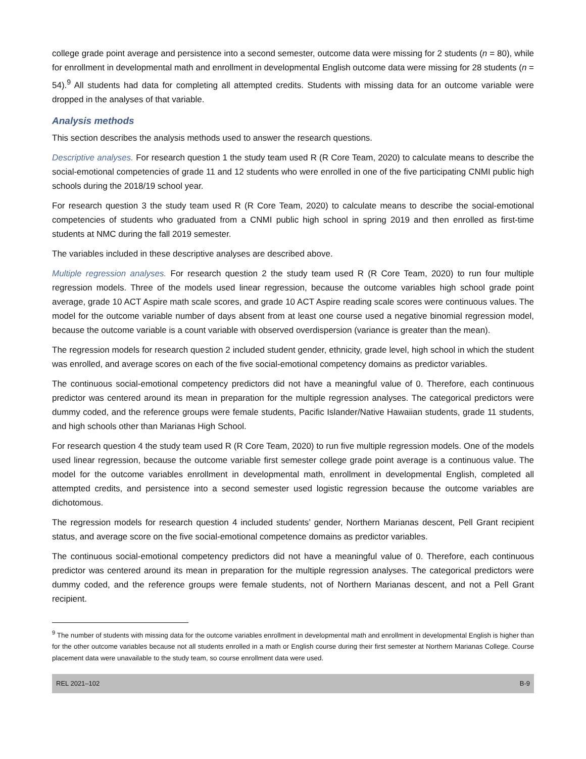college grade point average and persistence into a second semester, outcome data were missing for 2 students (n = 80), while for enrollment in developmental math and enrollment in developmental English outcome data were missing for 28 students (n = 54).<sup>9</sup> All students had data for completing all attempted credits. Students with missing data for an outcome variable were dropped in the analyses of that variable.
Analysis methods
This section describes the analysis methods used to answer the research questions.
Descriptive analyses. For research question 1 the study team used R (R Core Team, 2020) to calculate means to describe the social-emotional competencies of grade 11 and 12 students who were enrolled in one of the five participating CNMI public high schools during the 2018/19 school year.
For research question 3 the study team used R (R Core Team, 2020) to calculate means to describe the social-emotional competencies of students who graduated from a CNMI public high school in spring 2019 and then enrolled as first-time students at NMC during the fall 2019 semester.
The variables included in these descriptive analyses are described above.
Multiple regression analyses. For research question 2 the study team used R (R Core Team, 2020) to run four multiple regression models. Three of the models used linear regression, because the outcome variables high school grade point average, grade 10 ACT Aspire math scale scores, and grade 10 ACT Aspire reading scale scores were continuous values. The model for the outcome variable number of days absent from at least one course used a negative binomial regression model, because the outcome variable is a count variable with observed overdispersion (variance is greater than the mean).
The regression models for research question 2 included student gender, ethnicity, grade level, high school in which the student was enrolled, and average scores on each of the five social-emotional competency domains as predictor variables.
The continuous social-emotional competency predictors did not have a meaningful value of 0. Therefore, each continuous predictor was centered around its mean in preparation for the multiple regression analyses. The categorical predictors were dummy coded, and the reference groups were female students, Pacific Islander/Native Hawaiian students, grade 11 students, and high schools other than Marianas High School.
For research question 4 the study team used R (R Core Team, 2020) to run five multiple regression models. One of the models used linear regression, because the outcome variable first semester college grade point average is a continuous value. The model for the outcome variables enrollment in developmental math, enrollment in developmental English, completed all attempted credits, and persistence into a second semester used logistic regression because the outcome variables are dichotomous.
The regression models for research question 4 included students’ gender, Northern Marianas descent, Pell Grant recipient status, and average score on the five social-emotional competence domains as predictor variables.
The continuous social-emotional competency predictors did not have a meaningful value of 0. Therefore, each continuous predictor was centered around its mean in preparation for the multiple regression analyses. The categorical predictors were dummy coded, and the reference groups were female students, not of Northern Marianas descent, and not a Pell Grant recipient.
<sup>9</sup> The number of students with missing data for the outcome variables enrollment in developmental math and enrollment in developmental English is higher than for the other outcome variables because not all students enrolled in a math or English course during their first semester at Northern Marianas College. Course placement data were unavailable to the study team, so course enrollment data were used.
REL 2021–102 B-9